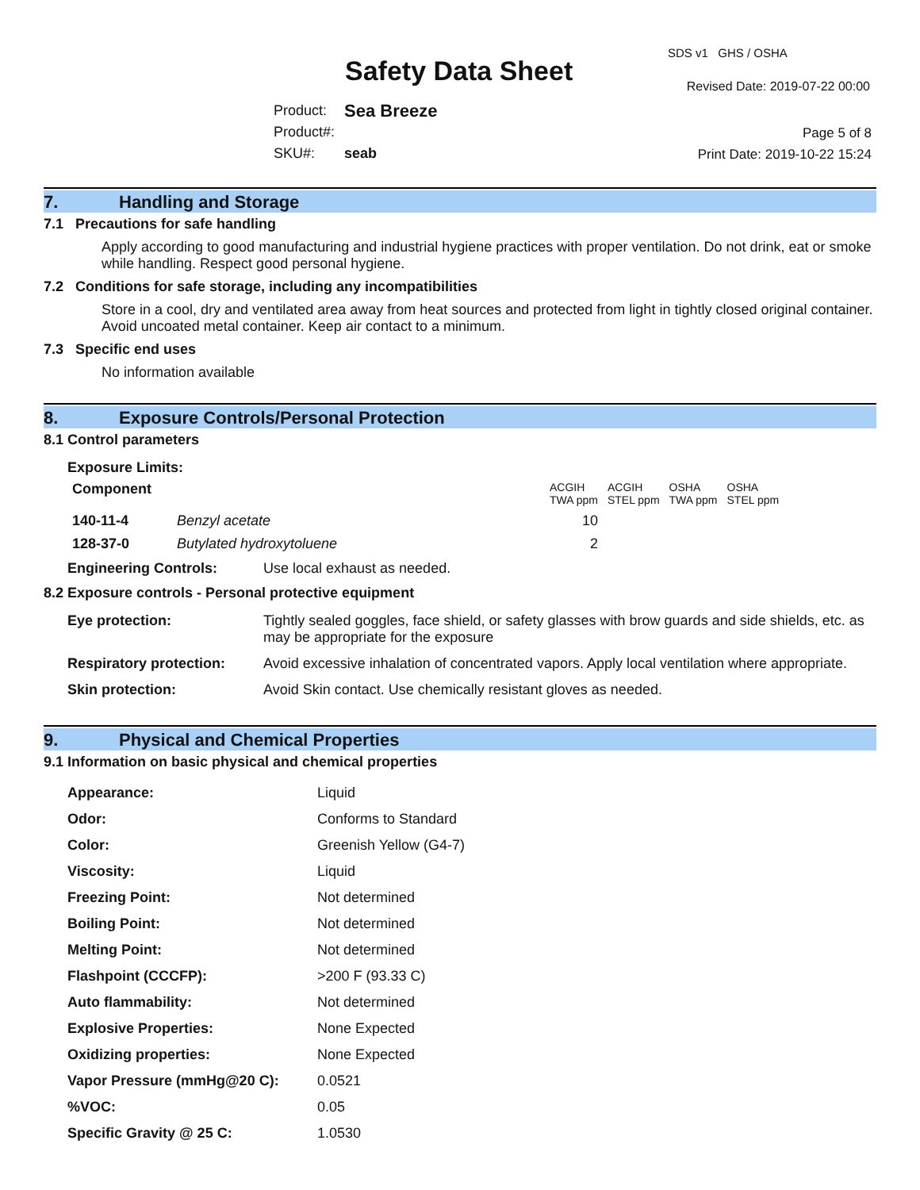SDS v1 GHS / OSHA
Safety Data Sheet Revised Date: 2019-07-22 00:00
| Product: | Sea Breeze |
| Product#: | |
| SKU#: | seab |
Page 5 of 8
Print Date: 2019-10-22 15:24
7. Handling and Storage
7.1 Precautions for safe handling
Apply according to good manufacturing and industrial hygiene practices with proper ventilation. Do not drink, eat or smoke while handling. Respect good personal hygiene.
7.2 Conditions for safe storage, including any incompatibilities
Store in a cool, dry and ventilated area away from heat sources and protected from light in tightly closed original container. Avoid uncoated metal container. Keep air contact to a minimum.
7.3 Specific end uses
No information available
8. Exposure Controls/Personal Protection
8.1 Control parameters
Exposure Limits:
| Component | | ACGIH TWA ppm | ACGIH STEL ppm | OSHA TWA ppm | OSHA STEL ppm |
| --- | --- | --- | --- | --- | --- |
| 140-11-4 | Benzyl acetate | 10 | | | |
| 128-37-0 | Butylated hydroxytoluene | 2 | | | |
| Engineering Controls: | Use local exhaust as needed. |
8.2 Exposure controls - Personal protective equipment
| Eye protection: | Tightly sealed goggles, face shield, or safety glasses with brow guards and side shields, etc. as may be appropriate for the exposure |
| Respiratory protection: | Avoid excessive inhalation of concentrated vapors. Apply local ventilation where appropriate. |
| Skin protection: | Avoid Skin contact. Use chemically resistant gloves as needed. |
9. Physical and Chemical Properties
9.1 Information on basic physical and chemical properties
| Appearance: | Liquid |
| Odor: | Conforms to Standard |
| Color: | Greenish Yellow (G4-7) |
| Viscosity: | Liquid |
| Freezing Point: | Not determined |
| Boiling Point: | Not determined |
| Melting Point: | Not determined |
| Flashpoint (CCCFP): | >200 F (93.33 C) |
| Auto flammability: | Not determined |
| Explosive Properties: | None Expected |
| Oxidizing properties: | None Expected |
| Vapor Pressure (mmHg@20 C): | 0.0521 |
| %VOC: | 0.05 |
| Specific Gravity @ 25 C: | 1.0530 |